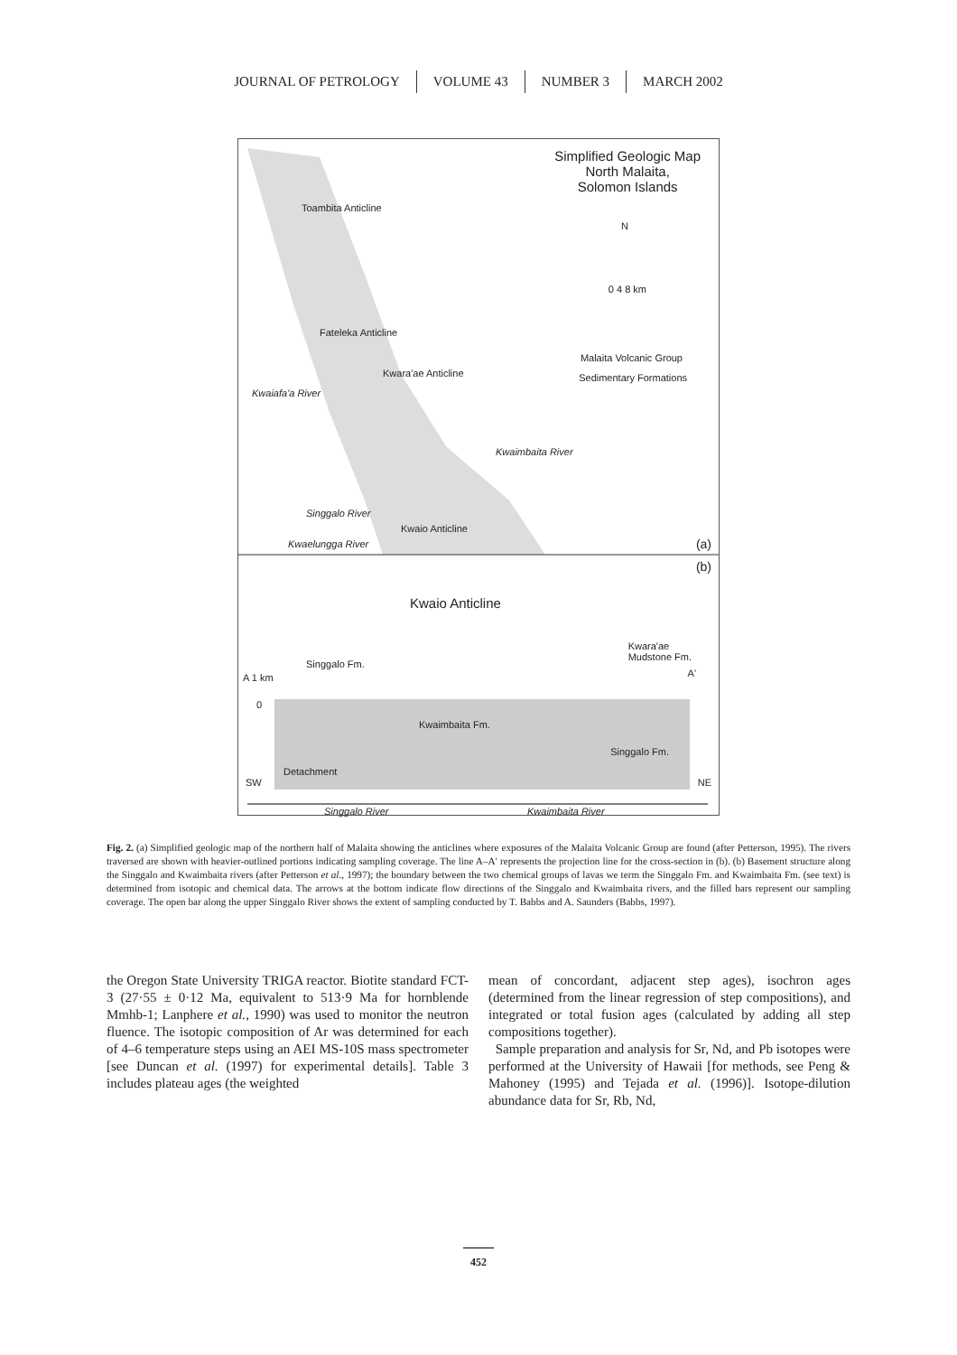JOURNAL OF PETROLOGY VOLUME 43 NUMBER 3 MARCH 2002
Simplified Geologic Map
North Malaita,
Solomon Islands
Toambita Anticline
N
0 4 8 km
Fateleka Anticline
Malaita Volcanic Group
Sedimentary Formations Kwara'ae Anticline
Kwaiafa'a River
Kwaimbaita River
Singgalo River
Kwaio Anticline
Kwaelungga River (a)
(b)
Kwaio Anticline
Singgalo Fm.
Kwara'ae
Mudstone Fm.
A 1 km A'
0
Kwaimbaita Fm.
Singgalo Fm.
Detachment
SW NE
Singgalo River Kwaimbaita River
Fig. 2. (a) Simplified geologic map of the northern half of Malaita showing the anticlines where exposures of the Malaita Volcanic Group are found (after Petterson, 1995). The rivers traversed are shown with heavier-outlined portions indicating sampling coverage. The line A–A′ represents the projection line for the cross-section in (b). (b) Basement structure along the Singgalo and Kwaimbaita rivers (after Petterson et al., 1997); the boundary between the two chemical groups of lavas we term the Singgalo Fm. and Kwaimbaita Fm. (see text) is determined from isotopic and chemical data. The arrows at the bottom indicate flow directions of the Singgalo and Kwaimbaita rivers, and the filled bars represent our sampling coverage. The open bar along the upper Singgalo River shows the extent of sampling conducted by T. Babbs and A. Saunders (Babbs, 1997).
the Oregon State University TRIGA reactor. Biotite standard FCT-3 (27·55 ± 0·12 Ma, equivalent to 513·9 Ma for hornblende Mmhb-1; Lanphere et al., 1990) was used to monitor the neutron fluence. The isotopic composition of Ar was determined for each of 4–6 temperature steps using an AEI MS-10S mass spectrometer [see Duncan et al. (1997) for experimental details]. Table 3 includes plateau ages (the weighted
mean of concordant, adjacent step ages), isochron ages (determined from the linear regression of step compositions), and integrated or total fusion ages (calculated by adding all step compositions together).
Sample preparation and analysis for Sr, Nd, and Pb isotopes were performed at the University of Hawaii [for methods, see Peng & Mahoney (1995) and Tejada et al. (1996)]. Isotope-dilution abundance data for Sr, Rb, Nd,
452